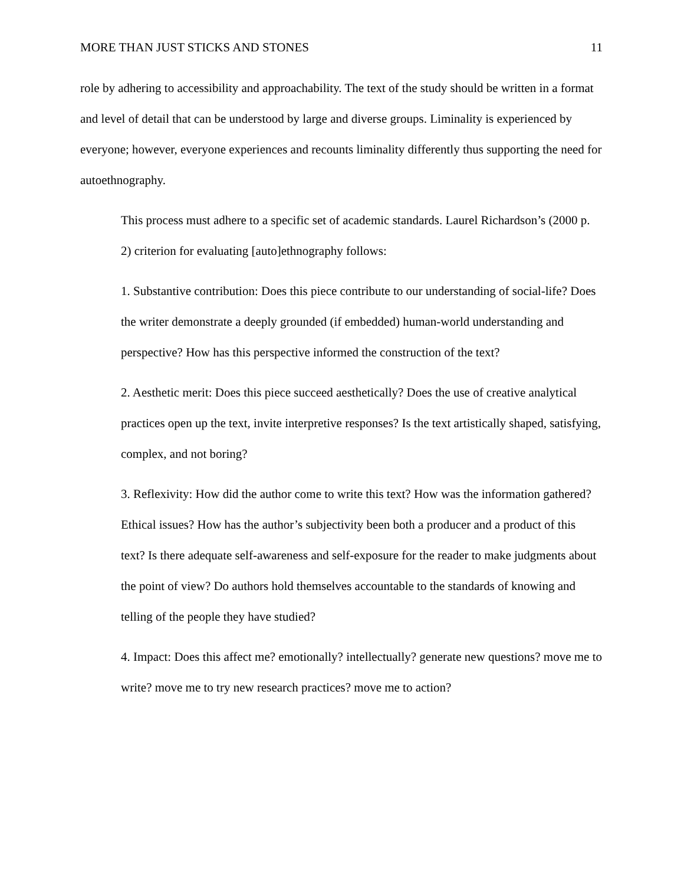MORE THAN JUST STICKS AND STONES 11
role by adhering to accessibility and approachability. The text of the study should be written in a format and level of detail that can be understood by large and diverse groups. Liminality is experienced by everyone; however, everyone experiences and recounts liminality differently thus supporting the need for autoethnography.
This process must adhere to a specific set of academic standards. Laurel Richardson’s (2000 p. 2) criterion for evaluating [auto]ethnography follows:
1. Substantive contribution: Does this piece contribute to our understanding of social-life? Does the writer demonstrate a deeply grounded (if embedded) human-world understanding and perspective? How has this perspective informed the construction of the text?
2. Aesthetic merit: Does this piece succeed aesthetically? Does the use of creative analytical practices open up the text, invite interpretive responses? Is the text artistically shaped, satisfying, complex, and not boring?
3. Reflexivity: How did the author come to write this text? How was the information gathered? Ethical issues? How has the author’s subjectivity been both a producer and a product of this text? Is there adequate self-awareness and self-exposure for the reader to make judgments about the point of view? Do authors hold themselves accountable to the standards of knowing and telling of the people they have studied?
4. Impact: Does this affect me? emotionally? intellectually? generate new questions? move me to write? move me to try new research practices? move me to action?